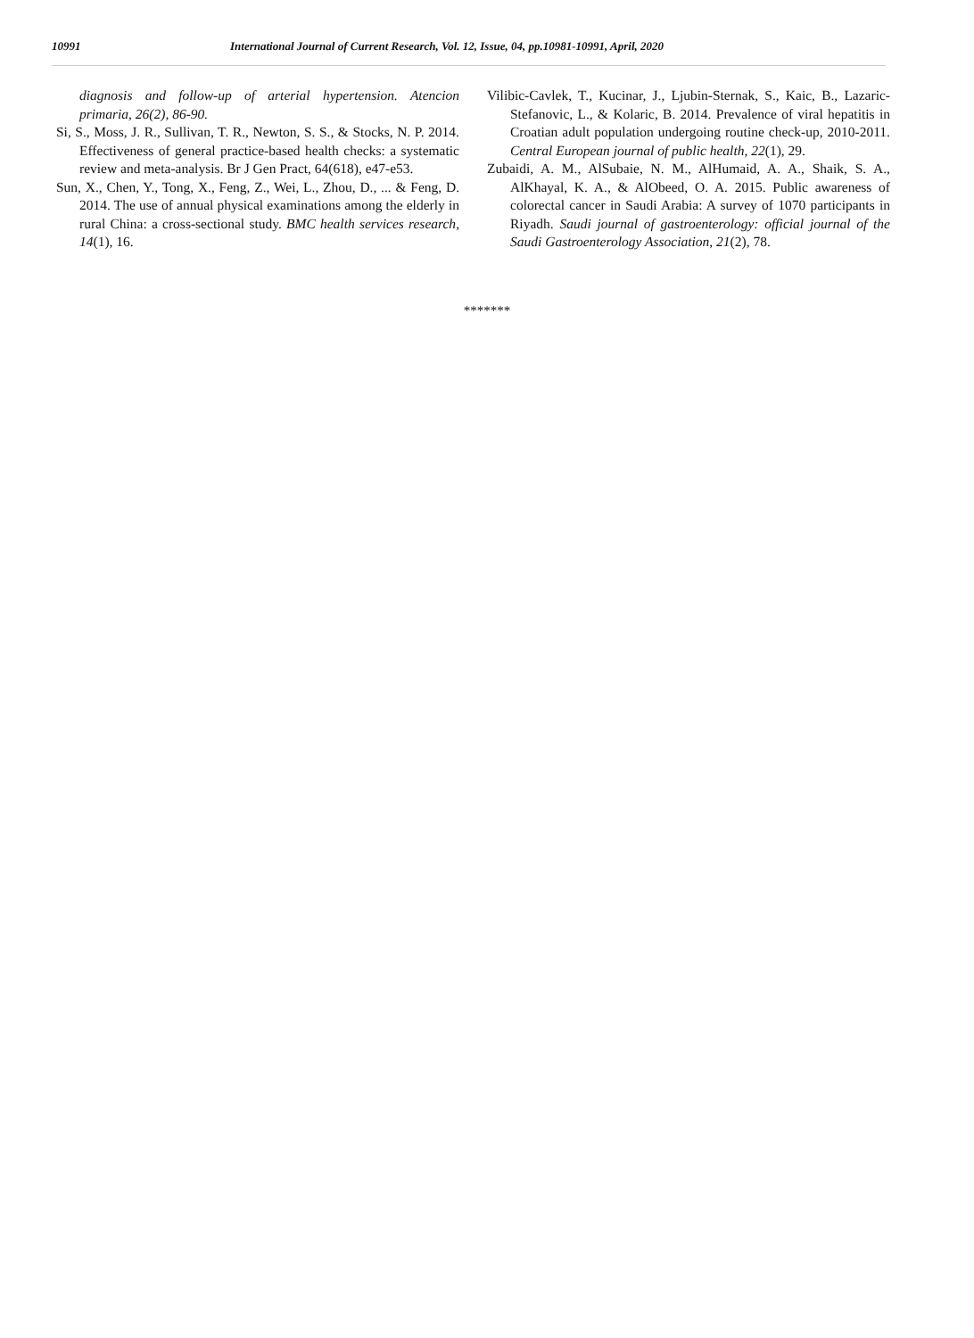10991 International Journal of Current Research, Vol. 12, Issue, 04, pp.10981-10991, April, 2020
diagnosis and follow-up of arterial hypertension. Atencion primaria, 26(2), 86-90.
Si, S., Moss, J. R., Sullivan, T. R., Newton, S. S., & Stocks, N. P. 2014. Effectiveness of general practice-based health checks: a systematic review and meta-analysis. Br J Gen Pract, 64(618), e47-e53.
Sun, X., Chen, Y., Tong, X., Feng, Z., Wei, L., Zhou, D., ... & Feng, D. 2014. The use of annual physical examinations among the elderly in rural China: a cross-sectional study. BMC health services research, 14(1), 16.
Vilibic-Cavlek, T., Kucinar, J., Ljubin-Sternak, S., Kaic, B., Lazaric-Stefanovic, L., & Kolaric, B. 2014. Prevalence of viral hepatitis in Croatian adult population undergoing routine check-up, 2010-2011. Central European journal of public health, 22(1), 29.
Zubaidi, A. M., AlSubaie, N. M., AlHumaid, A. A., Shaik, S. A., AlKhayal, K. A., & AlObeed, O. A. 2015. Public awareness of colorectal cancer in Saudi Arabia: A survey of 1070 participants in Riyadh. Saudi journal of gastroenterology: official journal of the Saudi Gastroenterology Association, 21(2), 78.
*******